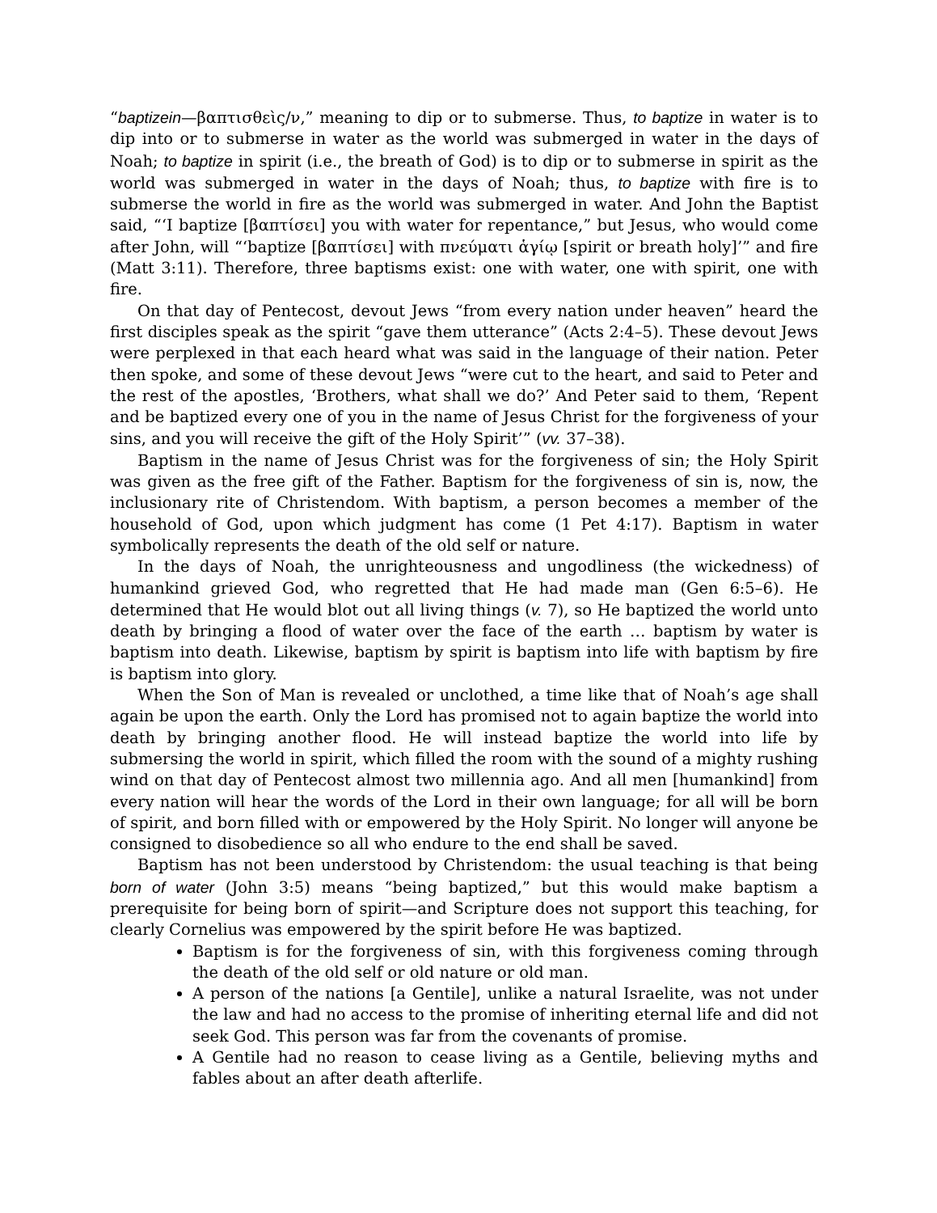“baptizein—βαπτισθεὶς/ν,” meaning to dip or to submerse. Thus, to baptize in water is to dip into or to submerse in water as the world was submerged in water in the days of Noah; to baptize in spirit (i.e., the breath of God) is to dip or to submerse in spirit as the world was submerged in water in the days of Noah; thus, to baptize with fire is to submerse the world in fire as the world was submerged in water. And John the Baptist said, “‘I baptize [βαπτίσει] you with water for repentance,” but Jesus, who would come after John, will “‘baptize [βαπτίσει] with πνεύματι ἁγίῳ [spirit or breath holy]’” and fire (Matt 3:11). Therefore, three baptisms exist: one with water, one with spirit, one with fire.
On that day of Pentecost, devout Jews “from every nation under heaven” heard the first disciples speak as the spirit “gave them utterance” (Acts 2:4–5). These devout Jews were perplexed in that each heard what was said in the language of their nation. Peter then spoke, and some of these devout Jews “were cut to the heart, and said to Peter and the rest of the apostles, ‘Brothers, what shall we do?’ And Peter said to them, ‘Repent and be baptized every one of you in the name of Jesus Christ for the forgiveness of your sins, and you will receive the gift of the Holy Spirit’” (vv. 37–38).
Baptism in the name of Jesus Christ was for the forgiveness of sin; the Holy Spirit was given as the free gift of the Father. Baptism for the forgiveness of sin is, now, the inclusionary rite of Christendom. With baptism, a person becomes a member of the household of God, upon which judgment has come (1 Pet 4:17). Baptism in water symbolically represents the death of the old self or nature.
In the days of Noah, the unrighteousness and ungodliness (the wickedness) of humankind grieved God, who regretted that He had made man (Gen 6:5–6). He determined that He would blot out all living things (v. 7), so He baptized the world unto death by bringing a flood of water over the face of the earth … baptism by water is baptism into death. Likewise, baptism by spirit is baptism into life with baptism by fire is baptism into glory.
When the Son of Man is revealed or unclothed, a time like that of Noah’s age shall again be upon the earth. Only the Lord has promised not to again baptize the world into death by bringing another flood. He will instead baptize the world into life by submersing the world in spirit, which filled the room with the sound of a mighty rushing wind on that day of Pentecost almost two millennia ago. And all men [humankind] from every nation will hear the words of the Lord in their own language; for all will be born of spirit, and born filled with or empowered by the Holy Spirit. No longer will anyone be consigned to disobedience so all who endure to the end shall be saved.
Baptism has not been understood by Christendom: the usual teaching is that being born of water (John 3:5) means “being baptized,” but this would make baptism a prerequisite for being born of spirit—and Scripture does not support this teaching, for clearly Cornelius was empowered by the spirit before He was baptized.
Baptism is for the forgiveness of sin, with this forgiveness coming through the death of the old self or old nature or old man.
A person of the nations [a Gentile], unlike a natural Israelite, was not under the law and had no access to the promise of inheriting eternal life and did not seek God. This person was far from the covenants of promise.
A Gentile had no reason to cease living as a Gentile, believing myths and fables about an after death afterlife.